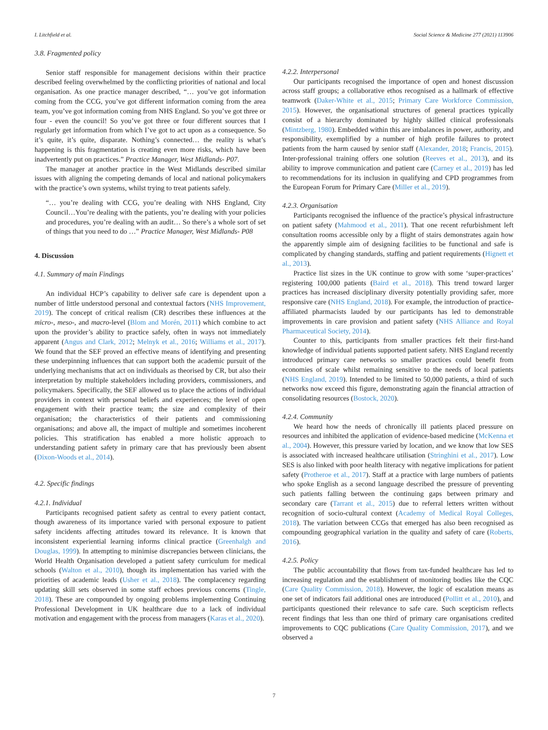I. Litchfield et al. Social Science & Medicine 277 (2021) 113906
3.8. Fragmented policy
Senior staff responsible for management decisions within their practice described feeling overwhelmed by the conflicting priorities of national and local organisation. As one practice manager described, “… you’ve got information coming from the CCG, you’ve got different information coming from the area team, you’ve got information coming from NHS England. So you’ve got three or four - even the council! So you’ve got three or four different sources that I regularly get information from which I’ve got to act upon as a consequence. So it’s quite, it’s quite, disparate. Nothing’s connected… the reality is what’s happening is this fragmentation is creating even more risks, which have been inadvertently put on practices.” Practice Manager, West Midlands- P07.
The manager at another practice in the West Midlands described similar issues with aligning the competing demands of local and national policymakers with the practice’s own systems, whilst trying to treat patients safely.
“… you’re dealing with CCG, you’re dealing with NHS England, City Council…You’re dealing with the patients, you’re dealing with your policies and procedures, you’re dealing with an audit… So there’s a whole sort of set of things that you need to do …” Practice Manager, West Midlands- P08
4. Discussion
4.1. Summary of main Findings
An individual HCP’s capability to deliver safe care is dependent upon a number of little understood personal and contextual factors (NHS Improvement, 2019). The concept of critical realism (CR) describes these influences at the micro-, meso-, and macro-level (Blom and Morén, 2011) which combine to act upon the provider’s ability to practice safely, often in ways not immediately apparent (Angus and Clark, 2012; Melnyk et al., 2016; Williams et al., 2017). We found that the SEF proved an effective means of identifying and presenting these underpinning influences that can support both the academic pursuit of the underlying mechanisms that act on individuals as theorised by CR, but also their interpretation by multiple stakeholders including providers, commissioners, and policymakers. Specifically, the SEF allowed us to place the actions of individual providers in context with personal beliefs and experiences; the level of open engagement with their practice team; the size and complexity of their organisation; the characteristics of their patients and commissioning organisations; and above all, the impact of multiple and sometimes incoherent policies. This stratification has enabled a more holistic approach to understanding patient safety in primary care that has previously been absent (Dixon-Woods et al., 2014).
4.2. Specific findings
4.2.1. Individual
Participants recognised patient safety as central to every patient contact, though awareness of its importance varied with personal exposure to patient safety incidents affecting attitudes toward its relevance. It is known that inconsistent experiential learning informs clinical practice (Greenhalgh and Douglas, 1999). In attempting to minimise discrepancies between clinicians, the World Health Organisation developed a patient safety curriculum for medical schools (Walton et al., 2010), though its implementation has varied with the priorities of academic leads (Usher et al., 2018). The complacency regarding updating skill sets observed in some staff echoes previous concerns (Tingle, 2018). These are compounded by ongoing problems implementing Continuing Professional Development in UK healthcare due to a lack of individual motivation and engagement with the process from managers (Karas et al., 2020).
4.2.2. Interpersonal
Our participants recognised the importance of open and honest discussion across staff groups; a collaborative ethos recognised as a hallmark of effective teamwork (Daker-White et al., 2015; Primary Care Workforce Commission, 2015). However, the organisational structures of general practices typically consist of a hierarchy dominated by highly skilled clinical professionals (Mintzberg, 1980). Embedded within this are imbalances in power, authority, and responsibility, exemplified by a number of high profile failures to protect patients from the harm caused by senior staff (Alexander, 2018; Francis, 2015). Inter-professional training offers one solution (Reeves et al., 2013), and its ability to improve communication and patient care (Carney et al., 2019) has led to recommendations for its inclusion in qualifying and CPD programmes from the European Forum for Primary Care (Miller et al., 2019).
4.2.3. Organisation
Participants recognised the influence of the practice’s physical infrastructure on patient safety (Mahmood et al., 2011). That one recent refurbishment left consultation rooms accessible only by a flight of stairs demonstrates again how the apparently simple aim of designing facilities to be functional and safe is complicated by changing standards, staffing and patient requirements (Hignett et al., 2013).
Practice list sizes in the UK continue to grow with some ‘super-practices’ registering 100,000 patients (Baird et al., 2018). This trend toward larger practices has increased disciplinary diversity potentially providing safer, more responsive care (NHS England, 2018). For example, the introduction of practice-affiliated pharmacists lauded by our participants has led to demonstrable improvements in care provision and patient safety (NHS Alliance and Royal Pharmaceutical Society, 2014).
Counter to this, participants from smaller practices felt their first-hand knowledge of individual patients supported patient safety. NHS England recently introduced primary care networks so smaller practices could benefit from economies of scale whilst remaining sensitive to the needs of local patients (NHS England, 2019). Intended to be limited to 50,000 patients, a third of such networks now exceed this figure, demonstrating again the financial attraction of consolidating resources (Bostock, 2020).
4.2.4. Community
We heard how the needs of chronically ill patients placed pressure on resources and inhibited the application of evidence-based medicine (McKenna et al., 2004). However, this pressure varied by location, and we know that low SES is associated with increased healthcare utilisation (Stringhini et al., 2017). Low SES is also linked with poor health literacy with negative implications for patient safety (Protheroe et al., 2017). Staff at a practice with large numbers of patients who spoke English as a second language described the pressure of preventing such patients falling between the continuing gaps between primary and secondary care (Tarrant et al., 2015) due to referral letters written without recognition of socio-cultural context (Academy of Medical Royal Colleges, 2018). The variation between CCGs that emerged has also been recognised as compounding geographical variation in the quality and safety of care (Roberts, 2016).
4.2.5. Policy
The public accountability that flows from tax-funded healthcare has led to increasing regulation and the establishment of monitoring bodies like the CQC (Care Quality Commission, 2018). However, the logic of escalation means as one set of indicators fail additional ones are introduced (Pollitt et al., 2010), and participants questioned their relevance to safe care. Such scepticism reflects recent findings that less than one third of primary care organisations credited improvements to CQC publications (Care Quality Commission, 2017), and we observed a
7